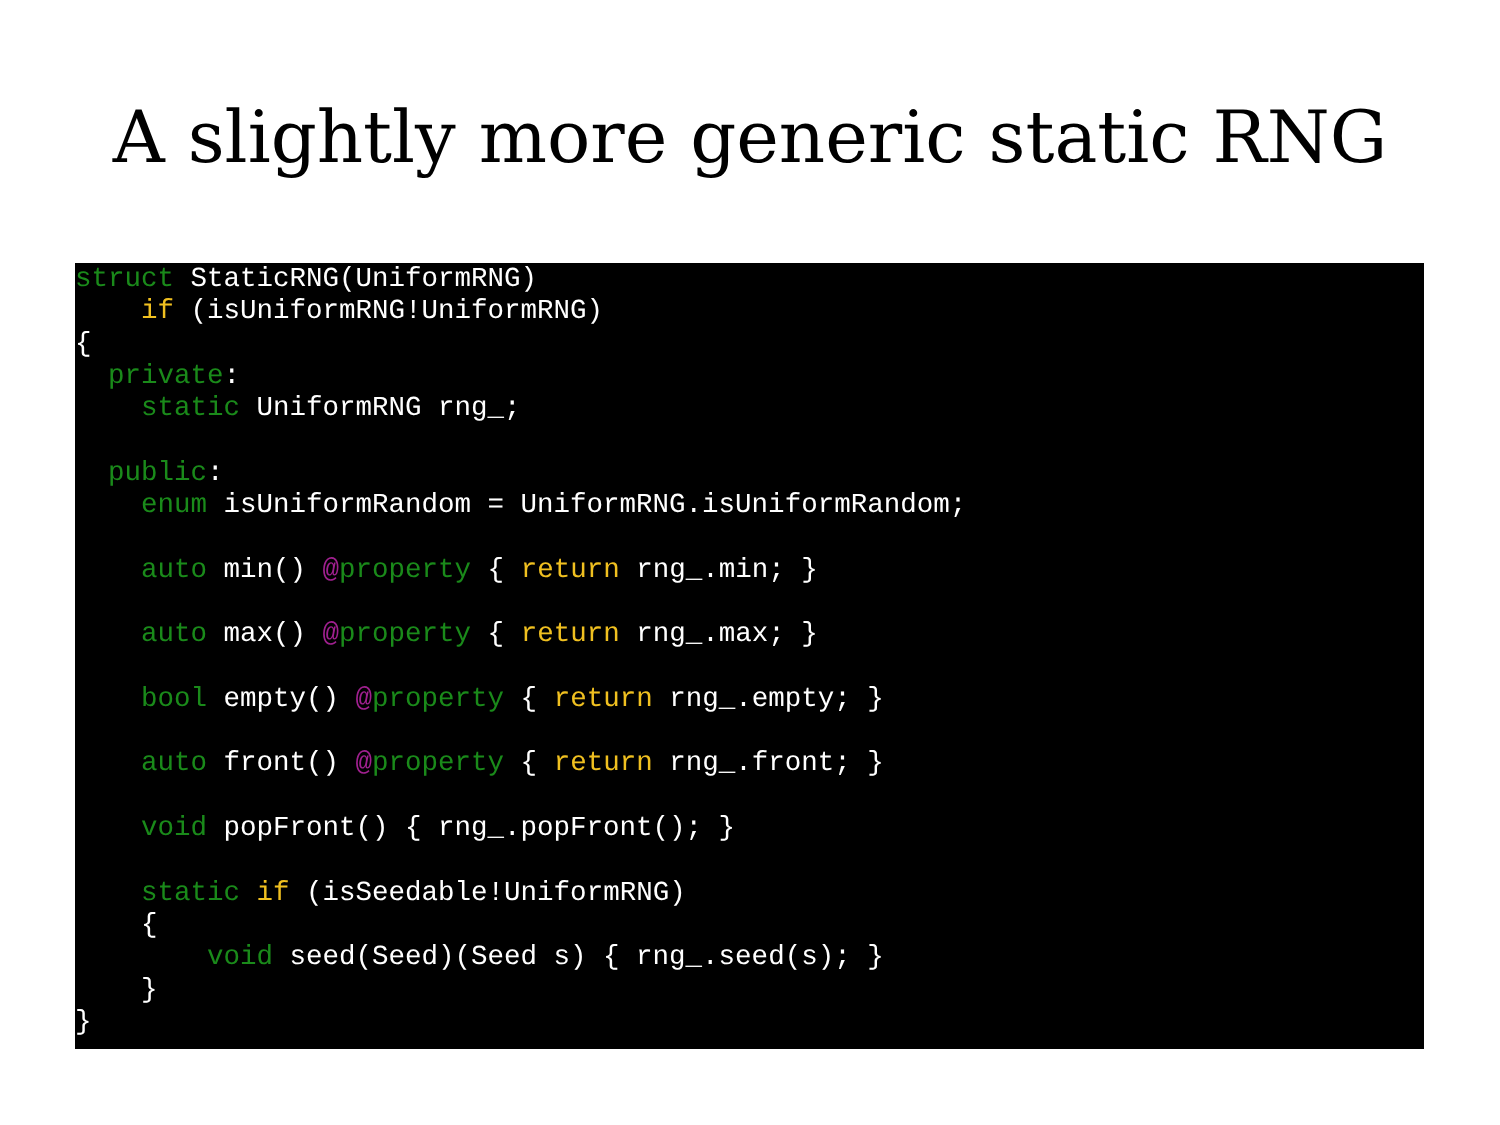A slightly more generic static RNG
struct StaticRNG(UniformRNG)
    if (isUniformRNG!UniformRNG)
{
  private:
    static UniformRNG rng_;

  public:
    enum isUniformRandom = UniformRNG.isUniformRandom;

    auto min() @property { return rng_.min; }

    auto max() @property { return rng_.max; }

    bool empty() @property { return rng_.empty; }

    auto front() @property { return rng_.front; }

    void popFront() { rng_.popFront(); }

    static if (isSeedable!UniformRNG)
    {
        void seed(Seed)(Seed s) { rng_.seed(s); }
    }
}